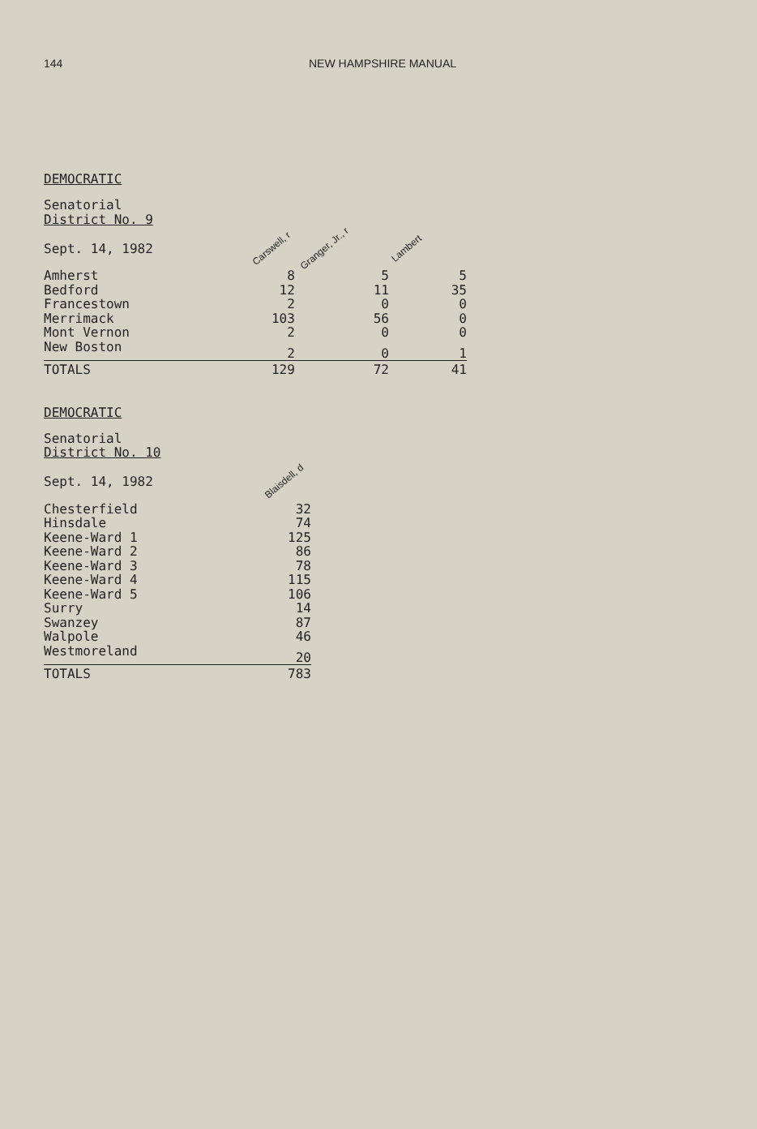144 NEW HAMPSHIRE MANUAL
DEMOCRATIC
| Senatorial District No. 9 | | | |
| Sept. 14, 1982 | Carswell, r | Granger, Jr., r | Lambert |
| Amherst | 8 | 5 | 5 |
| Bedford | 12 | 11 | 35 |
| Francestown | 2 | 0 | 0 |
| Merrimack | 103 | 56 | 0 |
| Mont Vernon | 2 | 0 | 0 |
| New Boston | 2 | 0 | 1 |
| TOTALS | 129 | 72 | 41 |
DEMOCRATIC
| Senatorial District No. 10 | |
| Sept. 14, 1982 | Blaisdell, d |
| Chesterfield | 32 |
| Hinsdale | 74 |
| Keene-Ward 1 | 125 |
| Keene-Ward 2 | 86 |
| Keene-Ward 3 | 78 |
| Keene-Ward 4 | 115 |
| Keene-Ward 5 | 106 |
| Surry | 14 |
| Swanzey | 87 |
| Walpole | 46 |
| Westmoreland | 20 |
| TOTALS | 783 |